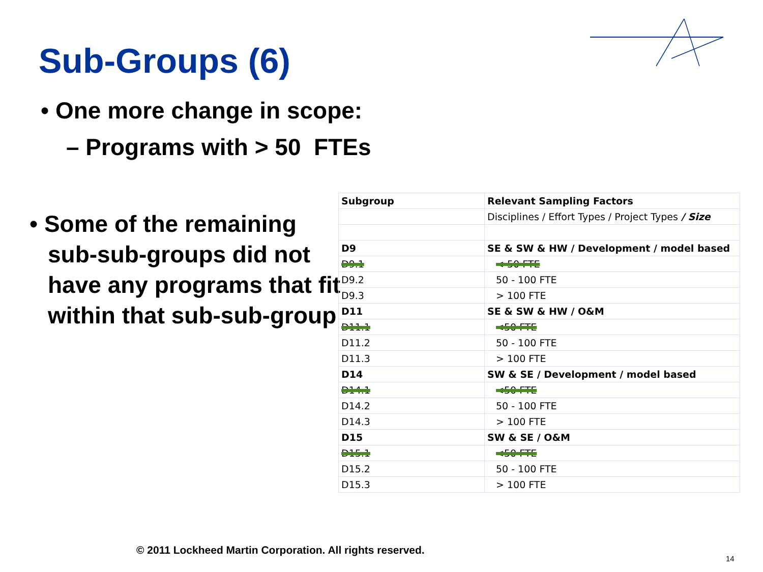Sub-Groups (6)
• One more change in scope:
– Programs with > 50 FTEs
• Some of the remaining sub-sub-groups did not have any programs that fit within that sub-sub-group
| Subgroup | Relevant Sampling Factors |
| | Disciplines / Effort Types / Project Types / Size |
| D9 | SE & SW & HW / Development / model based |
| D9.1 | < 50 FTE |
| D9.2 | 50 - 100 FTE |
| D9.3 | > 100 FTE |
| D11 | SE & SW & HW / O&M |
| D11.1 | <50 FTE |
| D11.2 | 50 - 100 FTE |
| D11.3 | > 100 FTE |
| D14 | SW & SE / Development / model based |
| D14.1 | <50 FTE |
| D14.2 | 50 - 100 FTE |
| D14.3 | > 100 FTE |
| D15 | SW & SE / O&M |
| D15.1 | <50 FTE |
| D15.2 | 50 - 100 FTE |
| D15.3 | > 100 FTE |
© 2011 Lockheed Martin Corporation. All rights reserved.
14